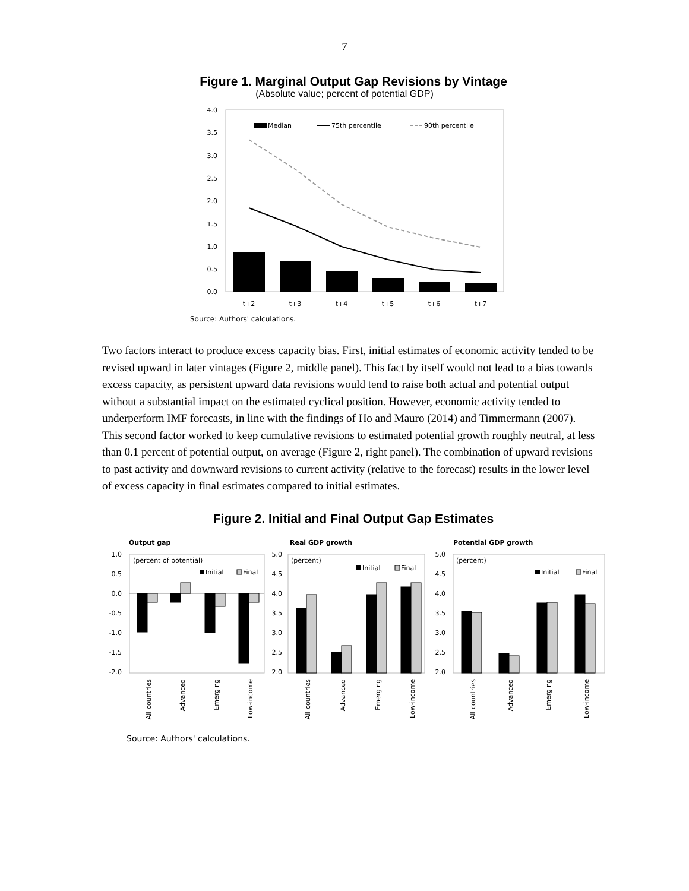7
Figure 1. Marginal Output Gap Revisions by Vintage
(Absolute value; percent of potential GDP)
4.0
3.5
3.0
2.5
2.0
1.5
1.0
0.5
0.0
Median
75th percentile
90th percentile
t+2
t+3
t+4
t+5
t+6
t+7
Source: Authors' calculations.
Two factors interact to produce excess capacity bias. First, initial estimates of economic activity tended to be revised upward in later vintages (Figure 2, middle panel). This fact by itself would not lead to a bias towards excess capacity, as persistent upward data revisions would tend to raise both actual and potential output without a substantial impact on the estimated cyclical position. However, economic activity tended to underperform IMF forecasts, in line with the findings of Ho and Mauro (2014) and Timmermann (2007). This second factor worked to keep cumulative revisions to estimated potential growth roughly neutral, at less than 0.1 percent of potential output, on average (Figure 2, right panel). The combination of upward revisions to past activity and downward revisions to current activity (relative to the forecast) results in the lower level of excess capacity in final estimates compared to initial estimates.
Figure 2. Initial and Final Output Gap Estimates
Output gap
Real GDP growth
Potential GDP growth
1.0
0.5
0.0
-0.5
-1.0
-1.5
-2.0
(percent of potential)
Initial
Final
5.0
4.5
4.0
3.5
3.0
2.5
2.0
(percent)
Initial
Final
5.0
4.5
4.0
3.5
3.0
2.5
2.0
(percent)
Initial
Final
All countries
Advanced
Emerging
Low-income
All countries
Advanced
Emerging
Low-income
All countries
Advanced
Emerging
Low-income
Source: Authors' calculations.